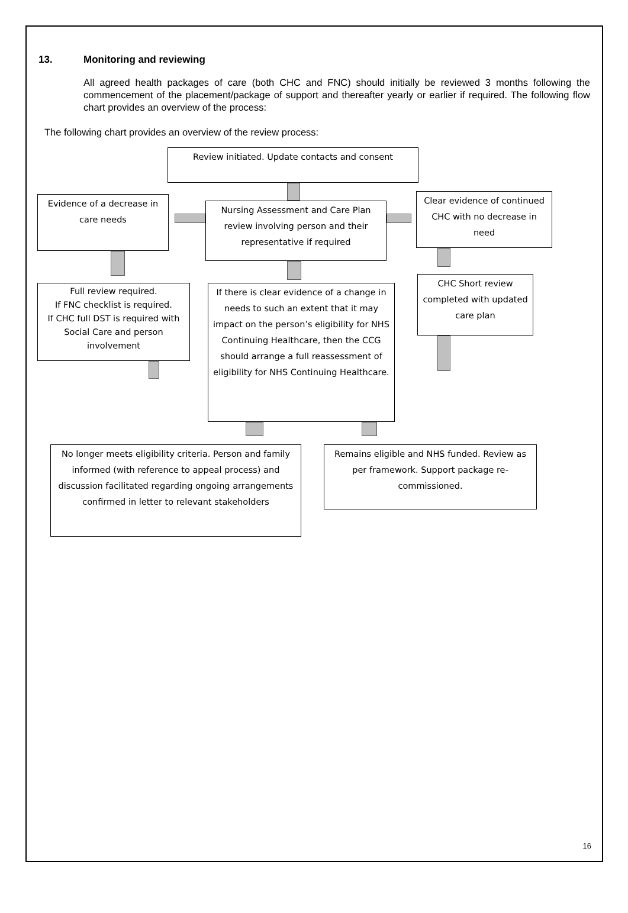13. Monitoring and reviewing
All agreed health packages of care (both CHC and FNC) should initially be reviewed 3 months following the commencement of the placement/package of support and thereafter yearly or earlier if required. The following flow chart provides an overview of the process:
The following chart provides an overview of the review process:
Review initiated. Update contacts and consent
Evidence of a decrease in care needs
Nursing Assessment and Care Plan review involving person and their representative if required
Clear evidence of continued CHC with no decrease in need
Full review required.
If FNC checklist is required.
If CHC full DST is required with Social Care and person involvement
If there is clear evidence of a change in needs to such an extent that it may impact on the person’s eligibility for NHS Continuing Healthcare, then the CCG should arrange a full reassessment of eligibility for NHS Continuing Healthcare.
CHC Short review completed with updated care plan
No longer meets eligibility criteria. Person and family informed (with reference to appeal process) and discussion facilitated regarding ongoing arrangements confirmed in letter to relevant stakeholders
Remains eligible and NHS funded. Review as per framework. Support package re-commissioned.
16